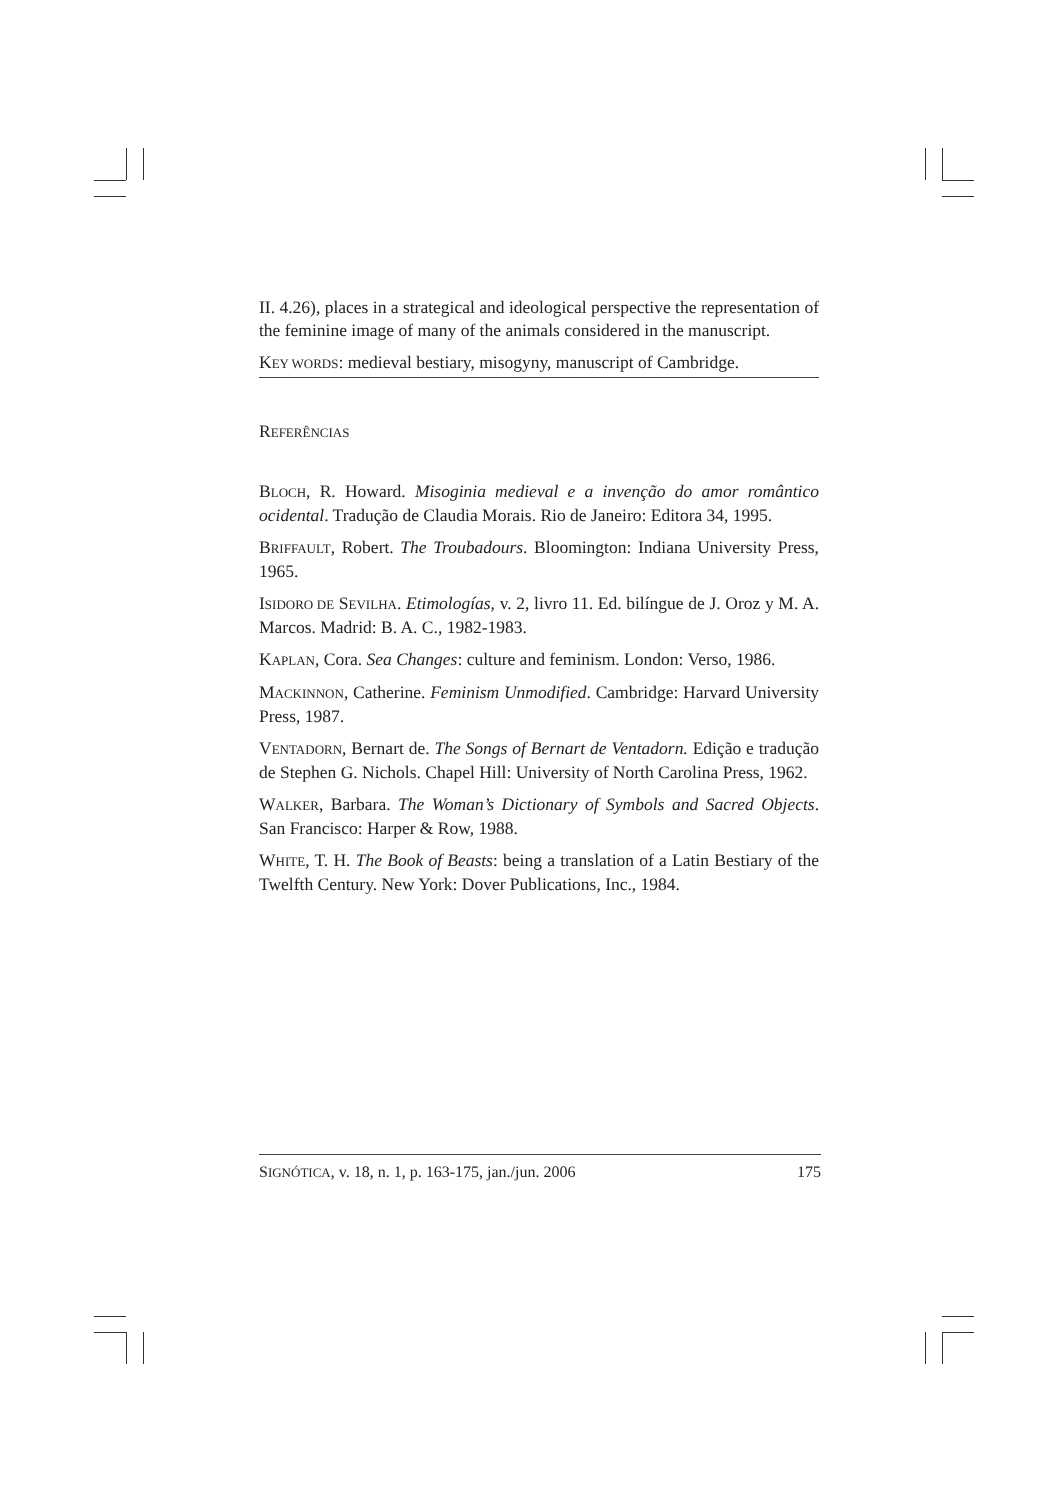II. 4.26), places in a strategical and ideological perspective the representation of the feminine image of many of the animals considered in the manuscript.
KEY WORDS: medieval bestiary, misogyny, manuscript of Cambridge.
REFERÊNCIAS
BLOCH, R. Howard. Misoginia medieval e a invenção do amor romântico ocidental. Tradução de Claudia Morais. Rio de Janeiro: Editora 34, 1995.
BRIFFAULT, Robert. The Troubadours. Bloomington: Indiana University Press, 1965.
ISIDORO DE SEVILHA. Etimologías, v. 2, livro 11. Ed. bilíngue de J. Oroz y M. A. Marcos. Madrid: B. A. C., 1982-1983.
KAPLAN, Cora. Sea Changes: culture and feminism. London: Verso, 1986.
MACKINNON, Catherine. Feminism Unmodified. Cambridge: Harvard University Press, 1987.
VENTADORN, Bernart de. The Songs of Bernart de Ventadorn. Edição e tradução de Stephen G. Nichols. Chapel Hill: University of North Carolina Press, 1962.
WALKER, Barbara. The Woman’s Dictionary of Symbols and Sacred Objects. San Francisco: Harper & Row, 1988.
WHITE, T. H. The Book of Beasts: being a translation of a Latin Bestiary of the Twelfth Century. New York: Dover Publications, Inc., 1984.
SIGNÓTICA, v. 18, n. 1, p. 163-175, jan./jun. 2006 175